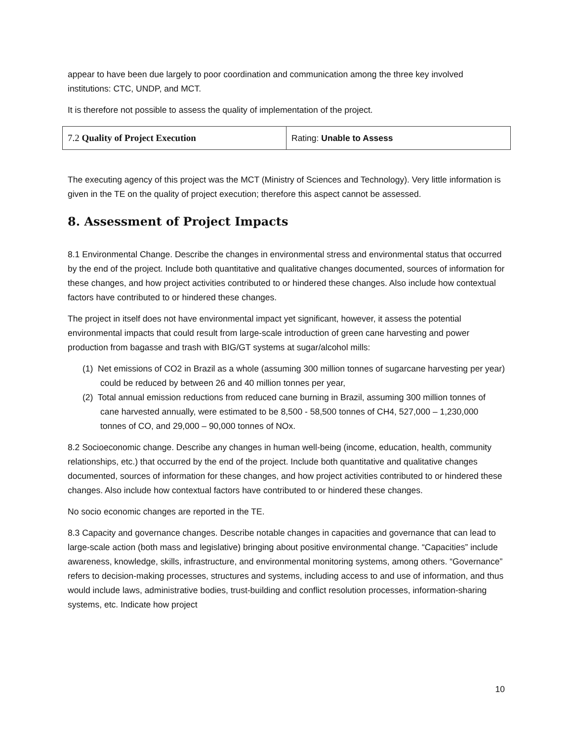appear to have been due largely to poor coordination and communication among the three key involved institutions: CTC, UNDP, and MCT.
It is therefore not possible to assess the quality of implementation of the project.
| 7.2 Quality of Project Execution | Rating: Unable to Assess |
The executing agency of this project was the MCT (Ministry of Sciences and Technology). Very little information is given in the TE on the quality of project execution; therefore this aspect cannot be assessed.
8. Assessment of Project Impacts
8.1 Environmental Change. Describe the changes in environmental stress and environmental status that occurred by the end of the project. Include both quantitative and qualitative changes documented, sources of information for these changes, and how project activities contributed to or hindered these changes. Also include how contextual factors have contributed to or hindered these changes.
The project in itself does not have environmental impact yet significant, however, it assess the potential environmental impacts that could result from large-scale introduction of green cane harvesting and power production from bagasse and trash with BIG/GT systems at sugar/alcohol mills:
(1) Net emissions of CO2 in Brazil as a whole (assuming 300 million tonnes of sugarcane harvesting per year) could be reduced by between 26 and 40 million tonnes per year,
(2) Total annual emission reductions from reduced cane burning in Brazil, assuming 300 million tonnes of cane harvested annually, were estimated to be 8,500 - 58,500 tonnes of CH4, 527,000 – 1,230,000 tonnes of CO, and 29,000 – 90,000 tonnes of NOx.
8.2 Socioeconomic change. Describe any changes in human well-being (income, education, health, community relationships, etc.) that occurred by the end of the project. Include both quantitative and qualitative changes documented, sources of information for these changes, and how project activities contributed to or hindered these changes. Also include how contextual factors have contributed to or hindered these changes.
No socio economic changes are reported in the TE.
8.3 Capacity and governance changes. Describe notable changes in capacities and governance that can lead to large-scale action (both mass and legislative) bringing about positive environmental change. “Capacities” include awareness, knowledge, skills, infrastructure, and environmental monitoring systems, among others. “Governance” refers to decision-making processes, structures and systems, including access to and use of information, and thus would include laws, administrative bodies, trust-building and conflict resolution processes, information-sharing systems, etc. Indicate how project
10